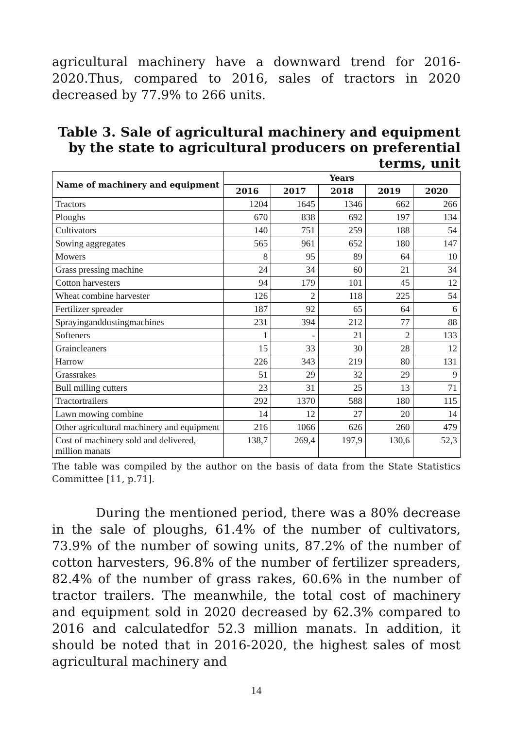agricultural machinery have a downward trend for 2016-2020.Thus, compared to 2016, sales of tractors in 2020 decreased by 77.9% to 266 units.
Table 3. Sale of agricultural machinery and equipment by the state to agricultural producers on preferential terms, unit
| Name of machinery and equipment | Years | | | | |
| --- | --- | --- | --- | --- | --- |
| | 2016 | 2017 | 2018 | 2019 | 2020 |
| Tractors | 1204 | 1645 | 1346 | 662 | 266 |
| Ploughs | 670 | 838 | 692 | 197 | 134 |
| Cultivators | 140 | 751 | 259 | 188 | 54 |
| Sowing aggregates | 565 | 961 | 652 | 180 | 147 |
| Mowers | 8 | 95 | 89 | 64 | 10 |
| Grass pressing machine | 24 | 34 | 60 | 21 | 34 |
| Cotton harvesters | 94 | 179 | 101 | 45 | 12 |
| Wheat combine harvester | 126 | 2 | 118 | 225 | 54 |
| Fertilizer spreader | 187 | 92 | 65 | 64 | 6 |
| Sprayinganddustingmachines | 231 | 394 | 212 | 77 | 88 |
| Softeners | 1 | - | 21 | 2 | 133 |
| Graincleaners | 15 | 33 | 30 | 28 | 12 |
| Harrow | 226 | 343 | 219 | 80 | 131 |
| Grassrakes | 51 | 29 | 32 | 29 | 9 |
| Bull milling cutters | 23 | 31 | 25 | 13 | 71 |
| Tractortrailers | 292 | 1370 | 588 | 180 | 115 |
| Lawn mowing combine | 14 | 12 | 27 | 20 | 14 |
| Other agricultural machinery and equipment | 216 | 1066 | 626 | 260 | 479 |
| Cost of machinery sold and delivered, million manats | 138,7 | 269,4 | 197,9 | 130,6 | 52,3 |
The table was compiled by the author on the basis of data from the State Statistics Committee [11, p.71].
During the mentioned period, there was a 80% decrease in the sale of ploughs, 61.4% of the number of cultivators, 73.9% of the number of sowing units, 87.2% of the number of cotton harvesters, 96.8% of the number of fertilizer spreaders, 82.4% of the number of grass rakes, 60.6% in the number of tractor trailers. The meanwhile, the total cost of machinery and equipment sold in 2020 decreased by 62.3% compared to 2016 and calculatedfor 52.3 million manats. In addition, it should be noted that in 2016-2020, the highest sales of most agricultural machinery and
14